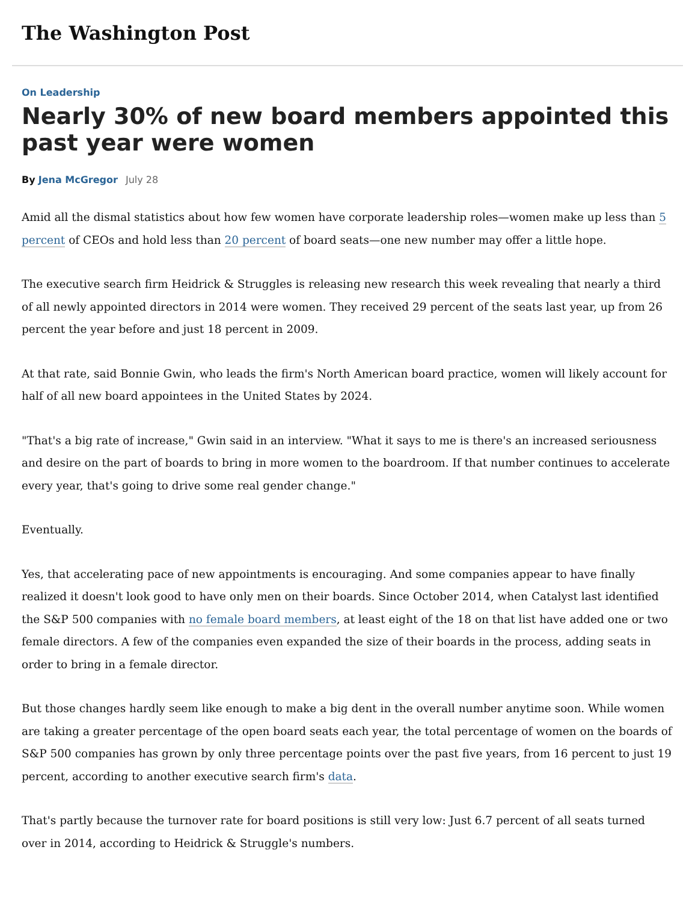The Washington Post
On Leadership
Nearly 30% of new board members appointed this past year were women
By Jena McGregor July 28
Amid all the dismal statistics about how few women have corporate leadership roles—women make up less than 5 percent of CEOs and hold less than 20 percent of board seats—one new number may offer a little hope.
The executive search firm Heidrick & Struggles is releasing new research this week revealing that nearly a third of all newly appointed directors in 2014 were women. They received 29 percent of the seats last year, up from 26 percent the year before and just 18 percent in 2009.
At that rate, said Bonnie Gwin, who leads the firm's North American board practice, women will likely account for half of all new board appointees in the United States by 2024.
"That's a big rate of increase," Gwin said in an interview. "What it says to me is there's an increased seriousness and desire on the part of boards to bring in more women to the boardroom. If that number continues to accelerate every year, that's going to drive some real gender change."
Eventually.
Yes, that accelerating pace of new appointments is encouraging. And some companies appear to have finally realized it doesn't look good to have only men on their boards. Since October 2014, when Catalyst last identified the S&P 500 companies with no female board members, at least eight of the 18 on that list have added one or two female directors. A few of the companies even expanded the size of their boards in the process, adding seats in order to bring in a female director.
But those changes hardly seem like enough to make a big dent in the overall number anytime soon. While women are taking a greater percentage of the open board seats each year, the total percentage of women on the boards of S&P 500 companies has grown by only three percentage points over the past five years, from 16 percent to just 19 percent, according to another executive search firm's data.
That's partly because the turnover rate for board positions is still very low: Just 6.7 percent of all seats turned over in 2014, according to Heidrick & Struggle's numbers.